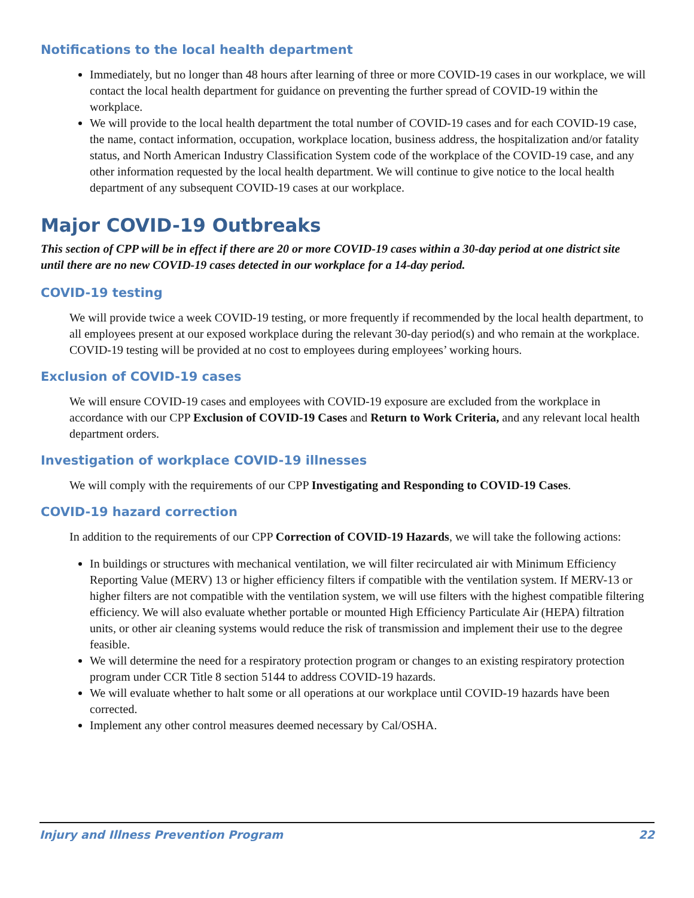Notifications to the local health department
Immediately, but no longer than 48 hours after learning of three or more COVID-19 cases in our workplace, we will contact the local health department for guidance on preventing the further spread of COVID-19 within the workplace.
We will provide to the local health department the total number of COVID-19 cases and for each COVID-19 case, the name, contact information, occupation, workplace location, business address, the hospitalization and/or fatality status, and North American Industry Classification System code of the workplace of the COVID-19 case, and any other information requested by the local health department. We will continue to give notice to the local health department of any subsequent COVID-19 cases at our workplace.
Major COVID-19 Outbreaks
This section of CPP will be in effect if there are 20 or more COVID-19 cases within a 30-day period at one district site until there are no new COVID-19 cases detected in our workplace for a 14-day period.
COVID-19 testing
We will provide twice a week COVID-19 testing, or more frequently if recommended by the local health department, to all employees present at our exposed workplace during the relevant 30-day period(s) and who remain at the workplace. COVID-19 testing will be provided at no cost to employees during employees’ working hours.
Exclusion of COVID-19 cases
We will ensure COVID-19 cases and employees with COVID-19 exposure are excluded from the workplace in accordance with our CPP Exclusion of COVID-19 Cases and Return to Work Criteria, and any relevant local health department orders.
Investigation of workplace COVID-19 illnesses
We will comply with the requirements of our CPP Investigating and Responding to COVID-19 Cases.
COVID-19 hazard correction
In addition to the requirements of our CPP Correction of COVID-19 Hazards, we will take the following actions:
In buildings or structures with mechanical ventilation, we will filter recirculated air with Minimum Efficiency Reporting Value (MERV) 13 or higher efficiency filters if compatible with the ventilation system. If MERV-13 or higher filters are not compatible with the ventilation system, we will use filters with the highest compatible filtering efficiency. We will also evaluate whether portable or mounted High Efficiency Particulate Air (HEPA) filtration units, or other air cleaning systems would reduce the risk of transmission and implement their use to the degree feasible.
We will determine the need for a respiratory protection program or changes to an existing respiratory protection program under CCR Title 8 section 5144 to address COVID-19 hazards.
We will evaluate whether to halt some or all operations at our workplace until COVID-19 hazards have been corrected.
Implement any other control measures deemed necessary by Cal/OSHA.
Injury and Illness Prevention Program 22